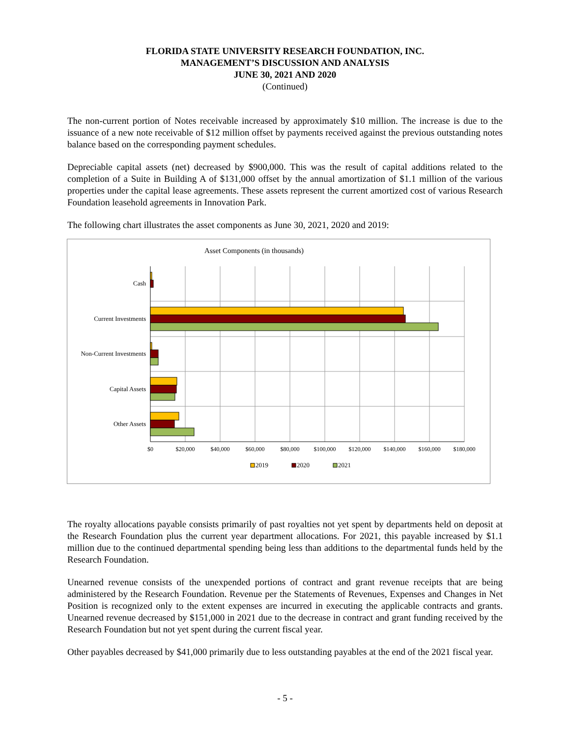FLORIDA STATE UNIVERSITY RESEARCH FOUNDATION, INC.
MANAGEMENT’S DISCUSSION AND ANALYSIS
JUNE 30, 2021 AND 2020
(Continued)
The non-current portion of Notes receivable increased by approximately $10 million. The increase is due to the issuance of a new note receivable of $12 million offset by payments received against the previous outstanding notes balance based on the corresponding payment schedules.
Depreciable capital assets (net) decreased by $900,000. This was the result of capital additions related to the completion of a Suite in Building A of $131,000 offset by the annual amortization of $1.1 million of the various properties under the capital lease agreements. These assets represent the current amortized cost of various Research Foundation leasehold agreements in Innovation Park.
The following chart illustrates the asset components as June 30, 2021, 2020 and 2019:
Asset Components (in thousands)
Cash
Current Investments
Non-Current Investments
Capital Assets
Other Assets
$0 $20,000 $40,000 $60,000 $80,000 $100,000 $120,000 $140,000 $160,000 $180,000
2019 2020 2021
The royalty allocations payable consists primarily of past royalties not yet spent by departments held on deposit at the Research Foundation plus the current year department allocations. For 2021, this payable increased by $1.1 million due to the continued departmental spending being less than additions to the departmental funds held by the Research Foundation.
Unearned revenue consists of the unexpended portions of contract and grant revenue receipts that are being administered by the Research Foundation. Revenue per the Statements of Revenues, Expenses and Changes in Net Position is recognized only to the extent expenses are incurred in executing the applicable contracts and grants. Unearned revenue decreased by $151,000 in 2021 due to the decrease in contract and grant funding received by the Research Foundation but not yet spent during the current fiscal year.
Other payables decreased by $41,000 primarily due to less outstanding payables at the end of the 2021 fiscal year.
- 5 -